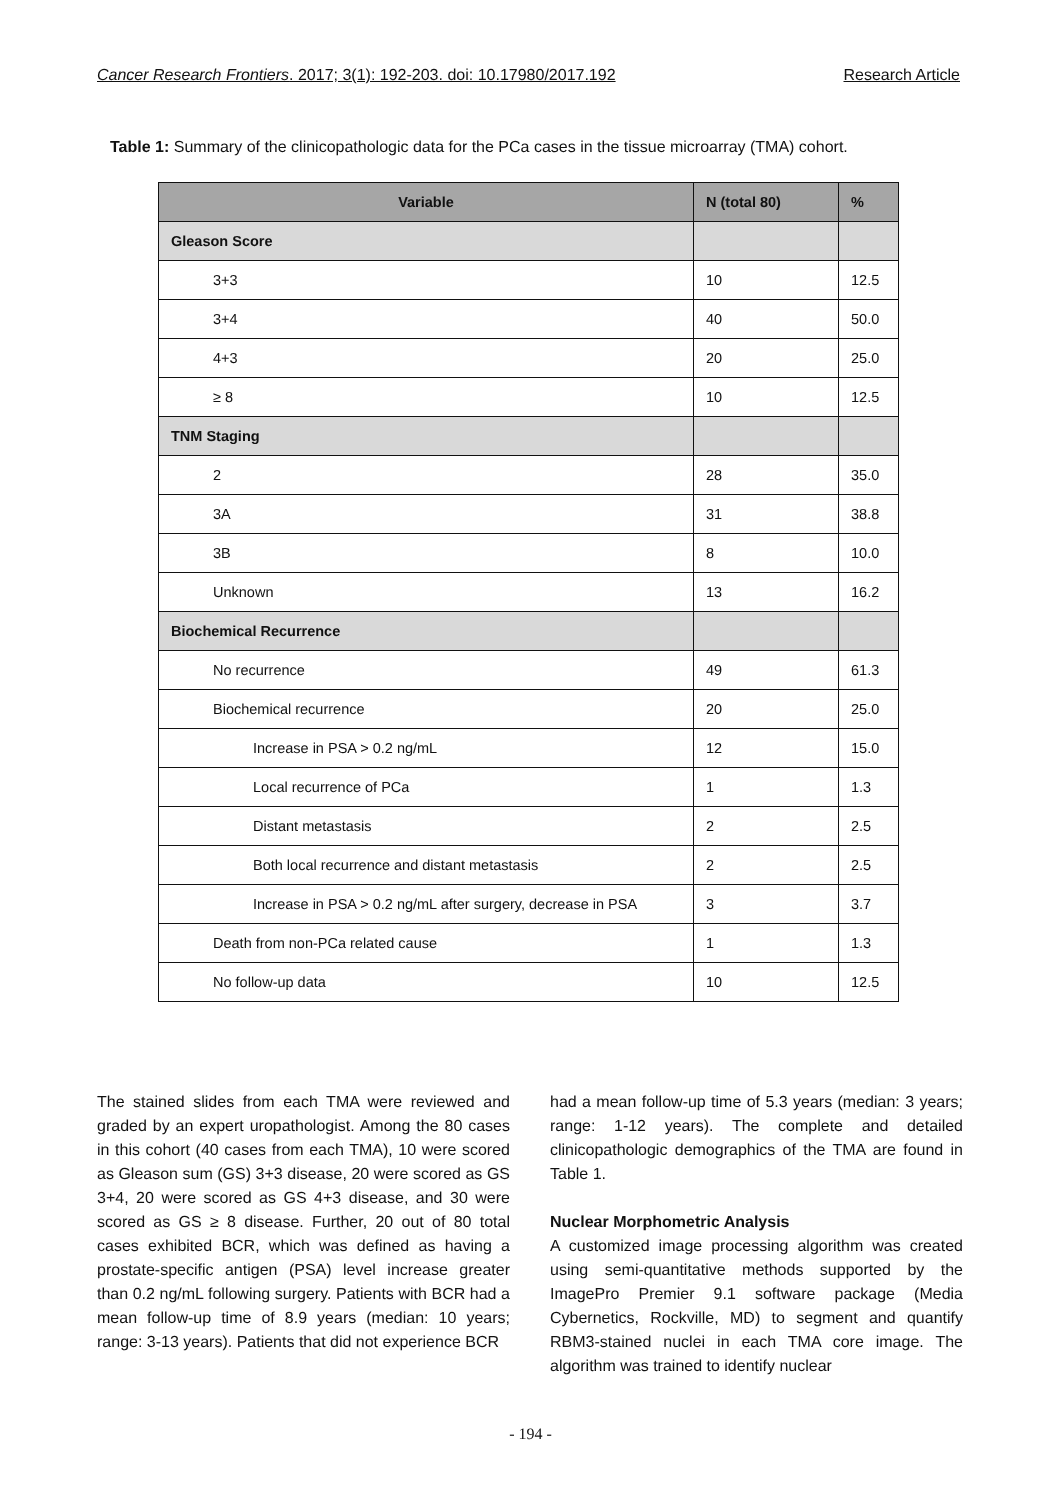Cancer Research Frontiers. 2017; 3(1): 192-203. doi: 10.17980/2017.192 Research Article
Table 1: Summary of the clinicopathologic data for the PCa cases in the tissue microarray (TMA) cohort.
| Variable | N (total 80) | % |
| --- | --- | --- |
| Gleason Score | | |
| 3+3 | 10 | 12.5 |
| 3+4 | 40 | 50.0 |
| 4+3 | 20 | 25.0 |
| ≥ 8 | 10 | 12.5 |
| TNM Staging | | |
| 2 | 28 | 35.0 |
| 3A | 31 | 38.8 |
| 3B | 8 | 10.0 |
| Unknown | 13 | 16.2 |
| Biochemical Recurrence | | |
| No recurrence | 49 | 61.3 |
| Biochemical recurrence | 20 | 25.0 |
| Increase in PSA > 0.2 ng/mL | 12 | 15.0 |
| Local recurrence of PCa | 1 | 1.3 |
| Distant metastasis | 2 | 2.5 |
| Both local recurrence and distant metastasis | 2 | 2.5 |
| Increase in PSA > 0.2 ng/mL after surgery, decrease in PSA | 3 | 3.7 |
| Death from non-PCa related cause | 1 | 1.3 |
| No follow-up data | 10 | 12.5 |
The stained slides from each TMA were reviewed and graded by an expert uropathologist. Among the 80 cases in this cohort (40 cases from each TMA), 10 were scored as Gleason sum (GS) 3+3 disease, 20 were scored as GS 3+4, 20 were scored as GS 4+3 disease, and 30 were scored as GS ≥ 8 disease. Further, 20 out of 80 total cases exhibited BCR, which was defined as having a prostate-specific antigen (PSA) level increase greater than 0.2 ng/mL following surgery. Patients with BCR had a mean follow-up time of 8.9 years (median: 10 years; range: 3-13 years). Patients that did not experience BCR
had a mean follow-up time of 5.3 years (median: 3 years; range: 1-12 years). The complete and detailed clinicopathologic demographics of the TMA are found in Table 1.
Nuclear Morphometric Analysis
A customized image processing algorithm was created using semi-quantitative methods supported by the ImagePro Premier 9.1 software package (Media Cybernetics, Rockville, MD) to segment and quantify RBM3-stained nuclei in each TMA core image. The algorithm was trained to identify nuclear
- 194 -